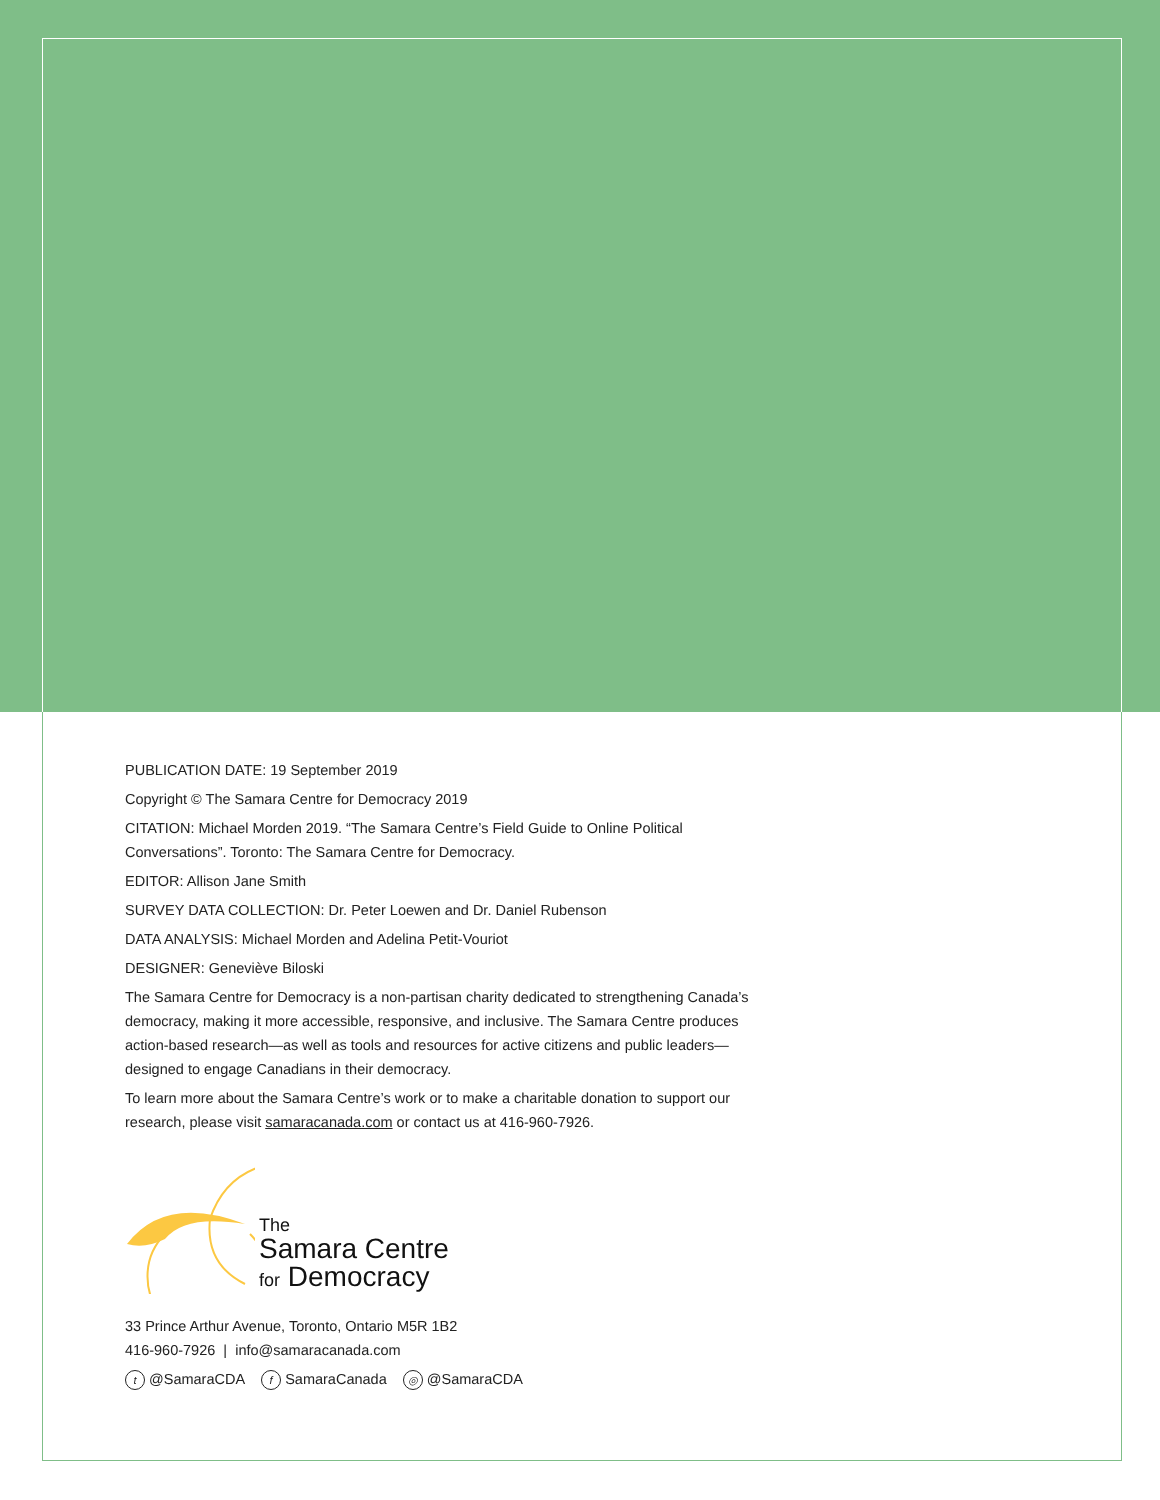PUBLICATION DATE: 19 September 2019
Copyright © The Samara Centre for Democracy 2019
CITATION: Michael Morden 2019. “The Samara Centre’s Field Guide to Online Political Conversations”. Toronto: The Samara Centre for Democracy.
EDITOR: Allison Jane Smith
SURVEY DATA COLLECTION: Dr. Peter Loewen and Dr. Daniel Rubenson
DATA ANALYSIS: Michael Morden and Adelina Petit-Vouriot
DESIGNER: Geneviève Biloski
The Samara Centre for Democracy is a non-partisan charity dedicated to strengthening Canada’s democracy, making it more accessible, responsive, and inclusive. The Samara Centre produces action-based research—as well as tools and resources for active citizens and public leaders—designed to engage Canadians in their democracy.
To learn more about the Samara Centre’s work or to make a charitable donation to support our research, please visit samaracanada.com or contact us at 416-960-7926.
The
Samara Centre
for Democracy
33 Prince Arthur Avenue, Toronto, Ontario M5R 1B2
416-960-7926 | info@samaracanada.com
t @SamaraCDA f SamaraCanada ◎ @SamaraCDA